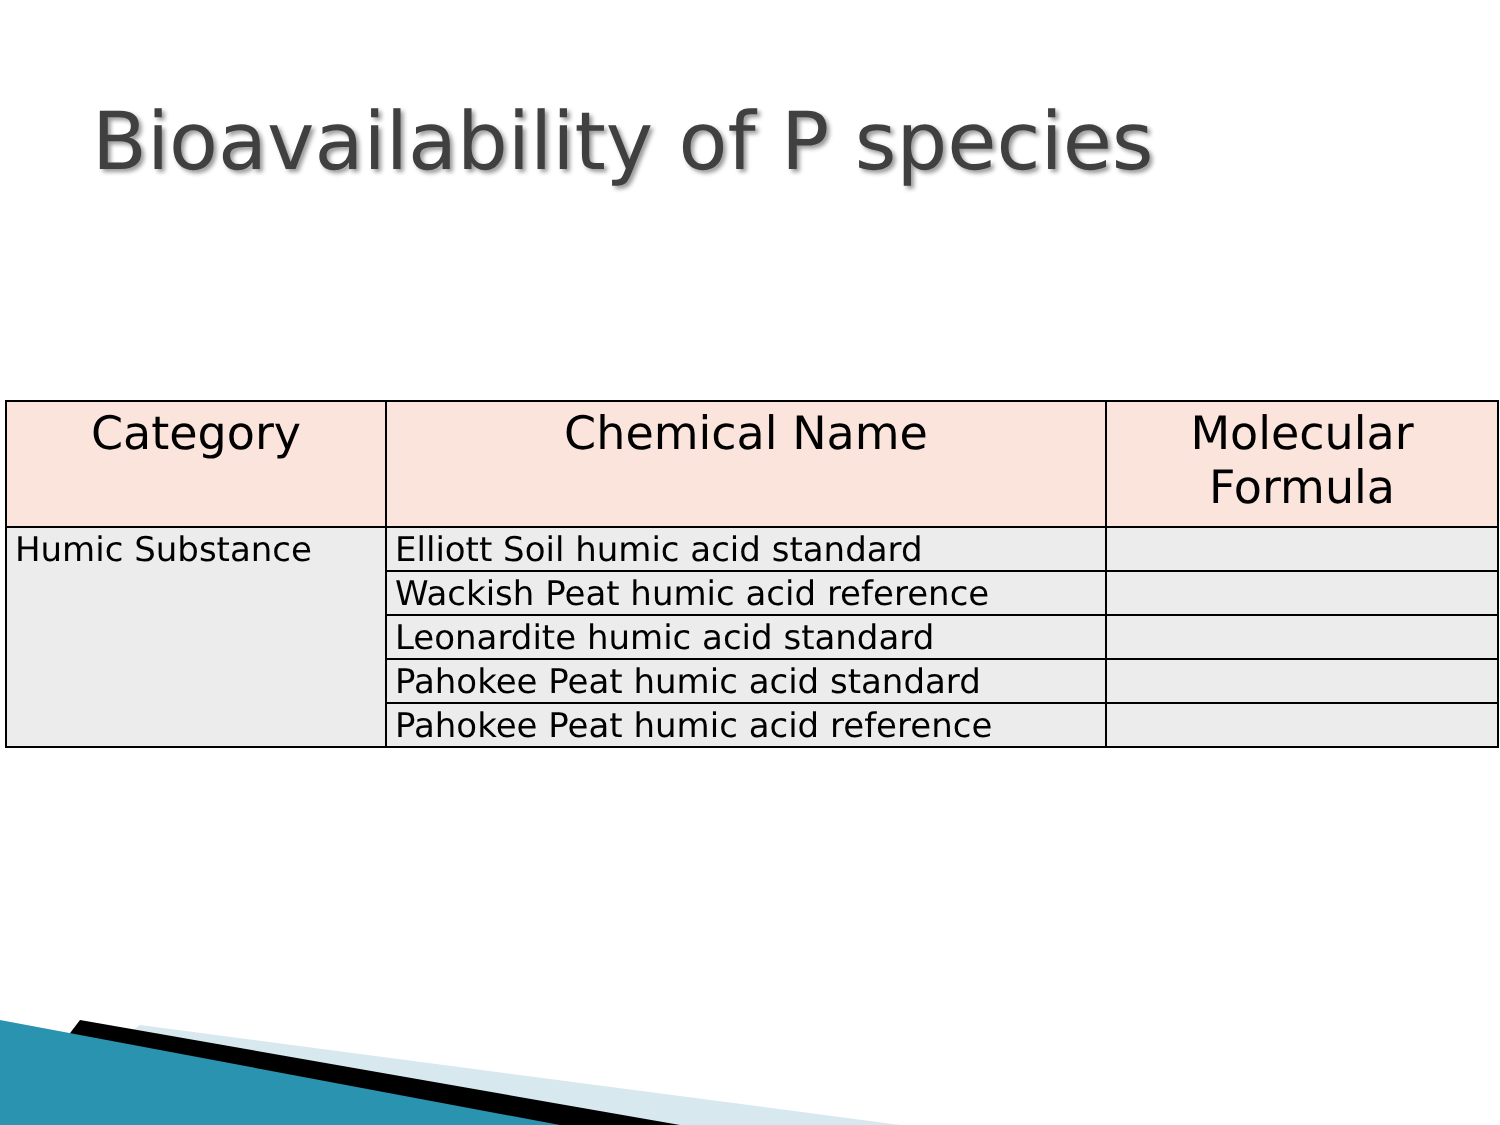Bioavailability of P species
| Category | Chemical Name | Molecular Formula |
| --- | --- | --- |
| Humic Substance | Elliott Soil humic acid standard | |
| | Wackish Peat humic acid reference | |
| | Leonardite humic acid standard | |
| | Pahokee Peat humic acid standard | |
| | Pahokee Peat humic acid reference | |